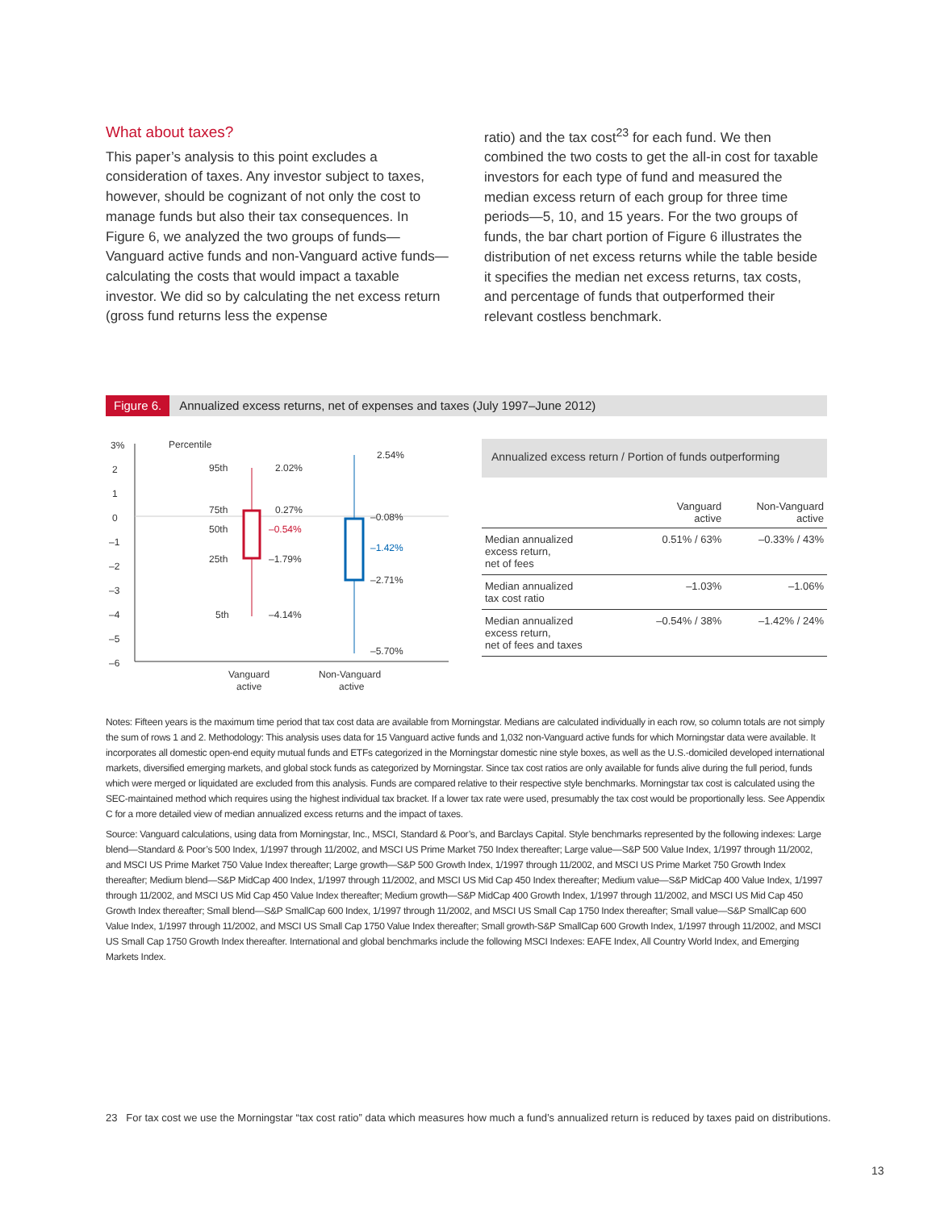What about taxes?
This paper’s analysis to this point excludes a consideration of taxes. Any investor subject to taxes, however, should be cognizant of not only the cost to manage funds but also their tax consequences. In Figure 6, we analyzed the two groups of funds—Vanguard active funds and non-Vanguard active funds—calculating the costs that would impact a taxable investor. We did so by calculating the net excess return (gross fund returns less the expense
ratio) and the tax cost<sup>23</sup> for each fund. We then combined the two costs to get the all-in cost for taxable investors for each type of fund and measured the median excess return of each group for three time periods—5, 10, and 15 years. For the two groups of funds, the bar chart portion of Figure 6 illustrates the distribution of net excess returns while the table beside it specifies the median net excess returns, tax costs, and percentage of funds that outperformed their relevant costless benchmark.
Figure 6. Annualized excess returns, net of expenses and taxes (July 1997–June 2012)
3%
2
1
0
–1
–2
–3
–4
–5
–6
Percentile
95th
75th
50th
25th
5th
2.02%
0.27%
–0.54%
–1.79%
–4.14%
2.54%
–0.08%
–1.42%
–2.71%
–5.70%
Vanguard
active
Non-Vanguard
active
Annualized excess return / Portion of funds outperforming
| | Vanguard active | Non-Vanguard active |
| --- | --- | --- |
| Median annualized excess return, net of fees | 0.51% / 63% | –0.33% / 43% |
| Median annualized tax cost ratio | –1.03% | –1.06% |
| Median annualized excess return, net of fees and taxes | –0.54% / 38% | –1.42% / 24% |
Notes: Fifteen years is the maximum time period that tax cost data are available from Morningstar. Medians are calculated individually in each row, so column totals are not simply the sum of rows 1 and 2. Methodology: This analysis uses data for 15 Vanguard active funds and 1,032 non-Vanguard active funds for which Morningstar data were available. It incorporates all domestic open-end equity mutual funds and ETFs categorized in the Morningstar domestic nine style boxes, as well as the U.S.-domiciled developed international markets, diversified emerging markets, and global stock funds as categorized by Morningstar. Since tax cost ratios are only available for funds alive during the full period, funds which were merged or liquidated are excluded from this analysis. Funds are compared relative to their respective style benchmarks. Morningstar tax cost is calculated using the SEC-maintained method which requires using the highest individual tax bracket. If a lower tax rate were used, presumably the tax cost would be proportionally less. See Appendix C for a more detailed view of median annualized excess returns and the impact of taxes.
Source: Vanguard calculations, using data from Morningstar, Inc., MSCI, Standard & Poor’s, and Barclays Capital. Style benchmarks represented by the following indexes: Large blend—Standard & Poor’s 500 Index, 1/1997 through 11/2002, and MSCI US Prime Market 750 Index thereafter; Large value—S&P 500 Value Index, 1/1997 through 11/2002, and MSCI US Prime Market 750 Value Index thereafter; Large growth—S&P 500 Growth Index, 1/1997 through 11/2002, and MSCI US Prime Market 750 Growth Index thereafter; Medium blend—S&P MidCap 400 Index, 1/1997 through 11/2002, and MSCI US Mid Cap 450 Index thereafter; Medium value—S&P MidCap 400 Value Index, 1/1997 through 11/2002, and MSCI US Mid Cap 450 Value Index thereafter; Medium growth—S&P MidCap 400 Growth Index, 1/1997 through 11/2002, and MSCI US Mid Cap 450 Growth Index thereafter; Small blend—S&P SmallCap 600 Index, 1/1997 through 11/2002, and MSCI US Small Cap 1750 Index thereafter; Small value—S&P SmallCap 600 Value Index, 1/1997 through 11/2002, and MSCI US Small Cap 1750 Value Index thereafter; Small growth-S&P SmallCap 600 Growth Index, 1/1997 through 11/2002, and MSCI US Small Cap 1750 Growth Index thereafter. International and global benchmarks include the following MSCI Indexes: EAFE Index, All Country World Index, and Emerging Markets Index.
23 For tax cost we use the Morningstar “tax cost ratio” data which measures how much a fund’s annualized return is reduced by taxes paid on distributions.
13